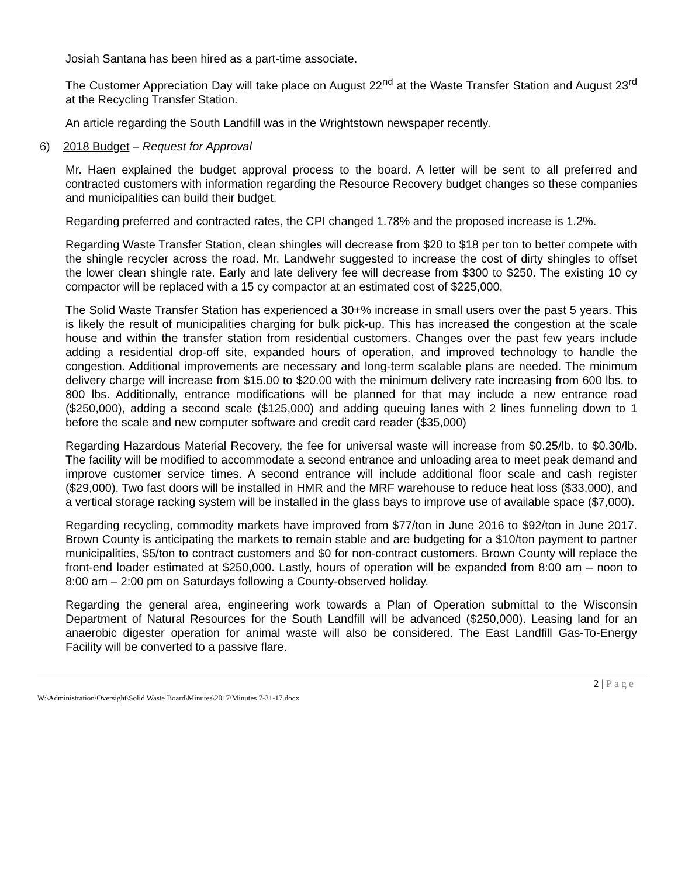Josiah Santana has been hired as a part-time associate.
The Customer Appreciation Day will take place on August 22<sup>nd</sup> at the Waste Transfer Station and August 23<sup>rd</sup> at the Recycling Transfer Station.
An article regarding the South Landfill was in the Wrightstown newspaper recently.
6) 2018 Budget – Request for Approval
Mr. Haen explained the budget approval process to the board. A letter will be sent to all preferred and contracted customers with information regarding the Resource Recovery budget changes so these companies and municipalities can build their budget.
Regarding preferred and contracted rates, the CPI changed 1.78% and the proposed increase is 1.2%.
Regarding Waste Transfer Station, clean shingles will decrease from $20 to $18 per ton to better compete with the shingle recycler across the road. Mr. Landwehr suggested to increase the cost of dirty shingles to offset the lower clean shingle rate. Early and late delivery fee will decrease from $300 to $250. The existing 10 cy compactor will be replaced with a 15 cy compactor at an estimated cost of $225,000.
The Solid Waste Transfer Station has experienced a 30+% increase in small users over the past 5 years. This is likely the result of municipalities charging for bulk pick-up. This has increased the congestion at the scale house and within the transfer station from residential customers. Changes over the past few years include adding a residential drop-off site, expanded hours of operation, and improved technology to handle the congestion. Additional improvements are necessary and long-term scalable plans are needed. The minimum delivery charge will increase from $15.00 to $20.00 with the minimum delivery rate increasing from 600 lbs. to 800 lbs. Additionally, entrance modifications will be planned for that may include a new entrance road ($250,000), adding a second scale ($125,000) and adding queuing lanes with 2 lines funneling down to 1 before the scale and new computer software and credit card reader ($35,000)
Regarding Hazardous Material Recovery, the fee for universal waste will increase from $0.25/lb. to $0.30/lb. The facility will be modified to accommodate a second entrance and unloading area to meet peak demand and improve customer service times. A second entrance will include additional floor scale and cash register ($29,000). Two fast doors will be installed in HMR and the MRF warehouse to reduce heat loss ($33,000), and a vertical storage racking system will be installed in the glass bays to improve use of available space ($7,000).
Regarding recycling, commodity markets have improved from $77/ton in June 2016 to $92/ton in June 2017. Brown County is anticipating the markets to remain stable and are budgeting for a $10/ton payment to partner municipalities, $5/ton to contract customers and $0 for non-contract customers. Brown County will replace the front-end loader estimated at $250,000. Lastly, hours of operation will be expanded from 8:00 am – noon to 8:00 am – 2:00 pm on Saturdays following a County-observed holiday.
Regarding the general area, engineering work towards a Plan of Operation submittal to the Wisconsin Department of Natural Resources for the South Landfill will be advanced ($250,000). Leasing land for an anaerobic digester operation for animal waste will also be considered. The East Landfill Gas-To-Energy Facility will be converted to a passive flare.
2 | Page
W:\Administration\Oversight\Solid Waste Board\Minutes\2017\Minutes 7-31-17.docx